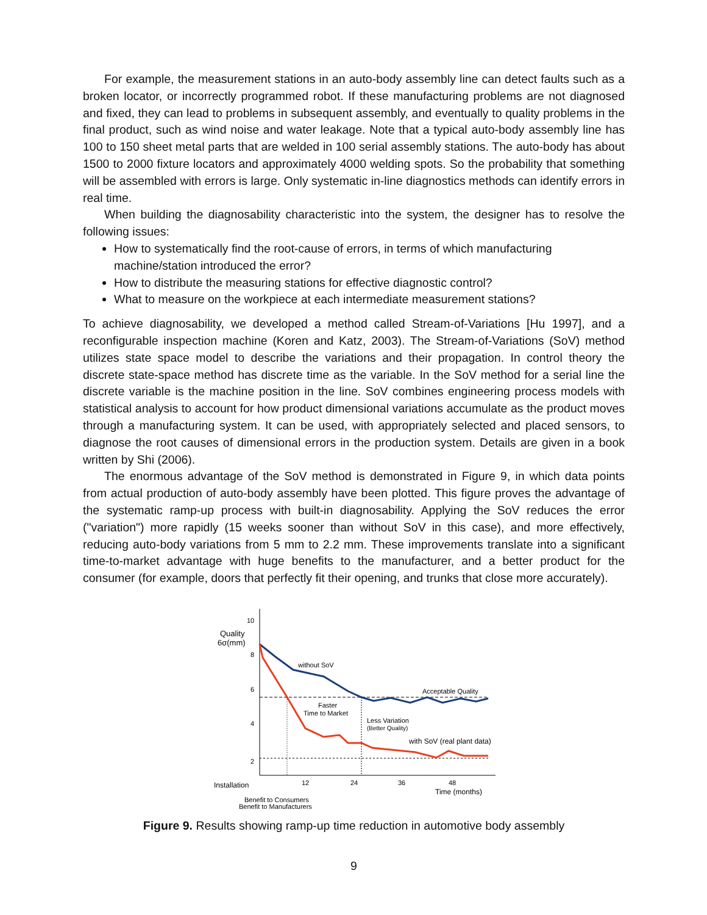For example, the measurement stations in an auto-body assembly line can detect faults such as a broken locator, or incorrectly programmed robot. If these manufacturing problems are not diagnosed and fixed, they can lead to problems in subsequent assembly, and eventually to quality problems in the final product, such as wind noise and water leakage. Note that a typical auto-body assembly line has 100 to 150 sheet metal parts that are welded in 100 serial assembly stations. The auto-body has about 1500 to 2000 fixture locators and approximately 4000 welding spots. So the probability that something will be assembled with errors is large. Only systematic in-line diagnostics methods can identify errors in real time.
When building the diagnosability characteristic into the system, the designer has to resolve the following issues:
How to systematically find the root-cause of errors, in terms of which manufacturing machine/station introduced the error?
How to distribute the measuring stations for effective diagnostic control?
What to measure on the workpiece at each intermediate measurement stations?
To achieve diagnosability, we developed a method called Stream-of-Variations [Hu 1997], and a reconfigurable inspection machine (Koren and Katz, 2003). The Stream-of-Variations (SoV) method utilizes state space model to describe the variations and their propagation. In control theory the discrete state-space method has discrete time as the variable. In the SoV method for a serial line the discrete variable is the machine position in the line. SoV combines engineering process models with statistical analysis to account for how product dimensional variations accumulate as the product moves through a manufacturing system. It can be used, with appropriately selected and placed sensors, to diagnose the root causes of dimensional errors in the production system. Details are given in a book written by Shi (2006).
The enormous advantage of the SoV method is demonstrated in Figure 9, in which data points from actual production of auto-body assembly have been plotted. This figure proves the advantage of the systematic ramp-up process with built-in diagnosability. Applying the SoV reduces the error ("variation") more rapidly (15 weeks sooner than without SoV in this case), and more effectively, reducing auto-body variations from 5 mm to 2.2 mm. These improvements translate into a significant time-to-market advantage with huge benefits to the manufacturer, and a better product for the consumer (for example, doors that perfectly fit their opening, and trunks that close more accurately).
10
8
6
4
2
Quality
6σ(mm)
without SoV
Acceptable Quality
Faster
Time to Market
Less Variation
(Better Quality)
with SoV (real plant data)
12
24
36
48
Installation
Time (months)
Benefit to Consumers
Benefit to Manufacturers
Figure 9. Results showing ramp-up time reduction in automotive body assembly
9